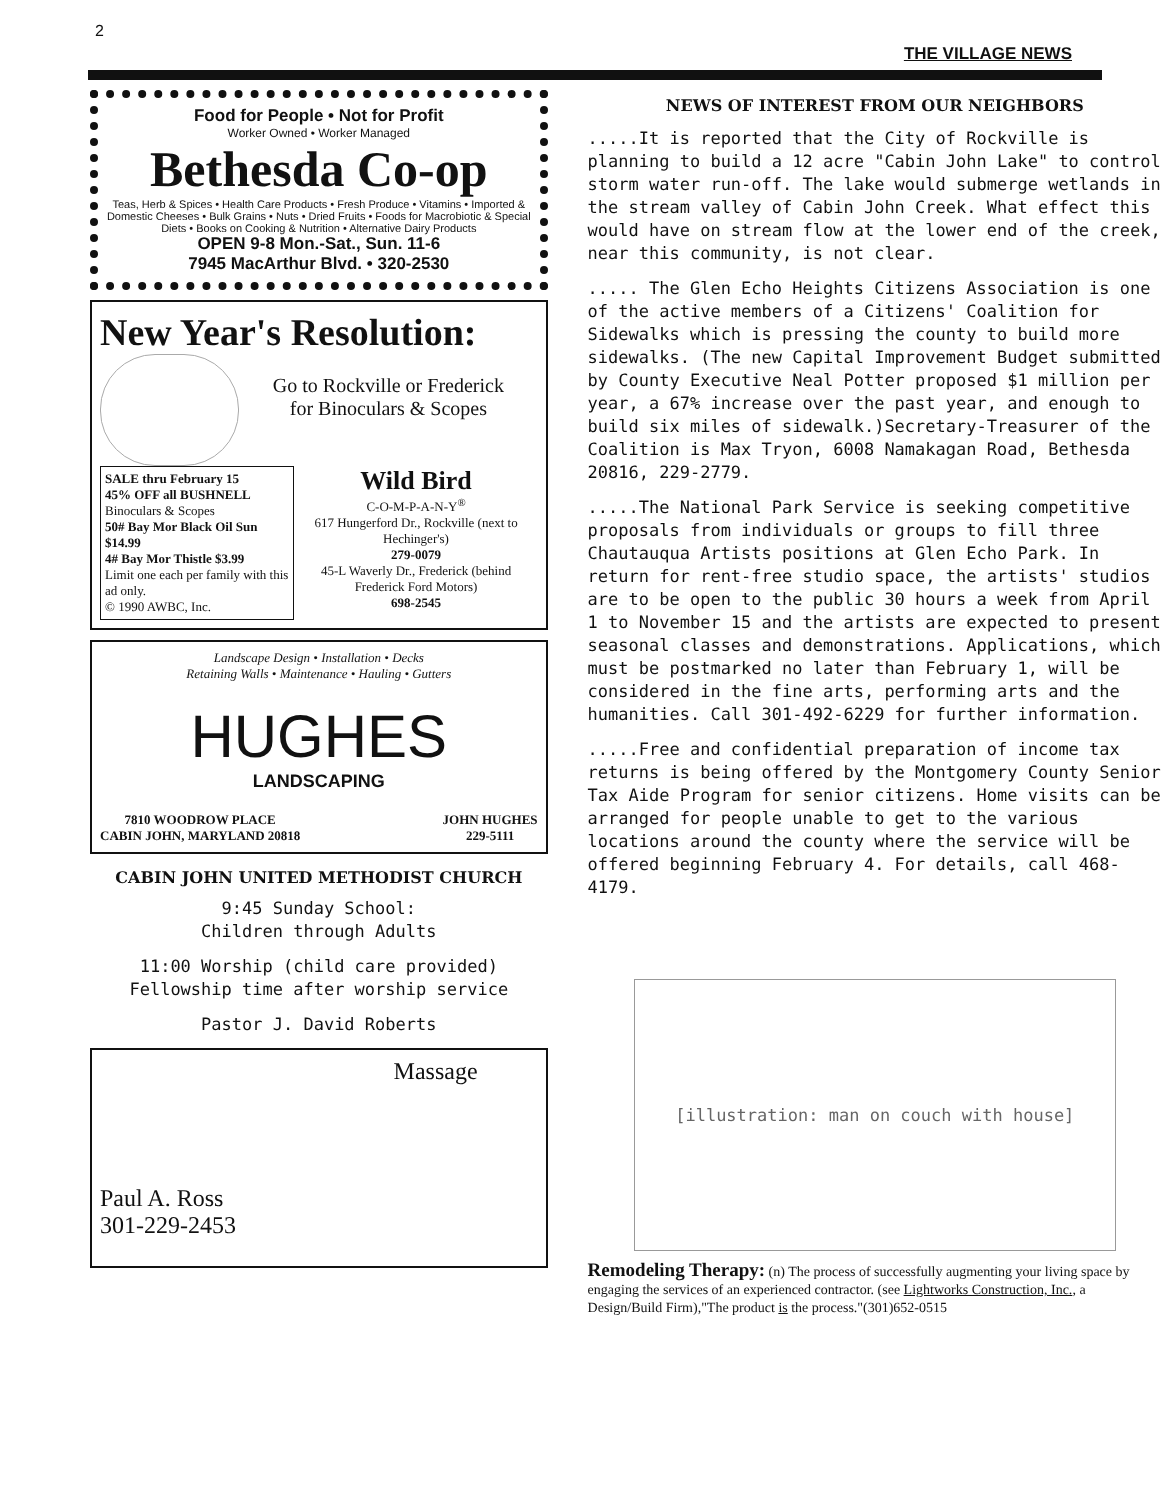2 THE VILLAGE NEWS
Food for People • Not for Profit
Worker Owned • Worker Managed
Bethesda Co-op
Teas, Herb & Spices • Health Care Products • Fresh Produce • Vitamins • Imported & Domestic Cheeses • Bulk Grains • Nuts • Dried Fruits • Foods for Macrobiotic & Special Diets • Books on Cooking & Nutrition • Alternative Dairy Products
OPEN 9-8 Mon.-Sat., Sun. 11-6
7945 MacArthur Blvd. • 320-2530
New Year's Resolution:
Go to Rockville or Frederick for Binoculars & Scopes
SALE thru February 15
45% OFF all BUSHNELL Binoculars & Scopes
50# Bay Mor Black Oil Sun $14.99
4# Bay Mor Thistle $3.99
Limit one each per family with this ad only.
© 1990 AWBC, Inc.
Wild Bird
C-O-M-P-A-N-Y<sup>®</sup>
617 Hungerford Dr., Rockville (next to Hechinger's)
279-0079
45-L Waverly Dr., Frederick (behind Frederick Ford Motors)
698-2545
Landscape Design • Installation • Decks
Retaining Walls • Maintenance • Hauling • Gutters
HUGHES
LANDSCAPING
7810 WOODROW PLACE
CABIN JOHN, MARYLAND 20818 JOHN HUGHES
229-5111
CABIN JOHN UNITED METHODIST CHURCH
9:45 Sunday School:
Children through Adults
11:00 Worship (child care provided)
Fellowship time after worship service
Pastor J. David Roberts
Massage
Paul A. Ross
301-229-2453
NEWS OF INTEREST FROM OUR NEIGHBORS
.....It is reported that the City of Rockville is planning to build a 12 acre "Cabin John Lake" to control storm water run-off. The lake would submerge wetlands in the stream valley of Cabin John Creek. What effect this would have on stream flow at the lower end of the creek, near this community, is not clear.
..... The Glen Echo Heights Citizens Association is one of the active members of a Citizens' Coalition for Sidewalks which is pressing the county to build more sidewalks. (The new Capital Improvement Budget submitted by County Executive Neal Potter proposed $1 million per year, a 67% increase over the past year, and enough to build six miles of sidewalk.)Secretary-Treasurer of the Coalition is Max Tryon, 6008 Namakagan Road, Bethesda 20816, 229-2779.
.....The National Park Service is seeking competitive proposals from individuals or groups to fill three Chautauqua Artists positions at Glen Echo Park. In return for rent-free studio space, the artists' studios are to be open to the public 30 hours a week from April 1 to November 15 and the artists are expected to present seasonal classes and demonstrations. Applications, which must be postmarked no later than February 1, will be considered in the fine arts, performing arts and the humanities. Call 301-492-6229 for further information.
.....Free and confidential preparation of income tax returns is being offered by the Montgomery County Senior Tax Aide Program for senior citizens. Home visits can be arranged for people unable to get to the various locations around the county where the service will be offered beginning February 4. For details, call 468-4179.
[illustration: man on couch with house]
Remodeling Therapy: (n) The process of successfully augmenting your living space by engaging the services of an experienced contractor. (see Lightworks Construction, Inc., a Design/Build Firm),"The product is the process."(301)652-0515